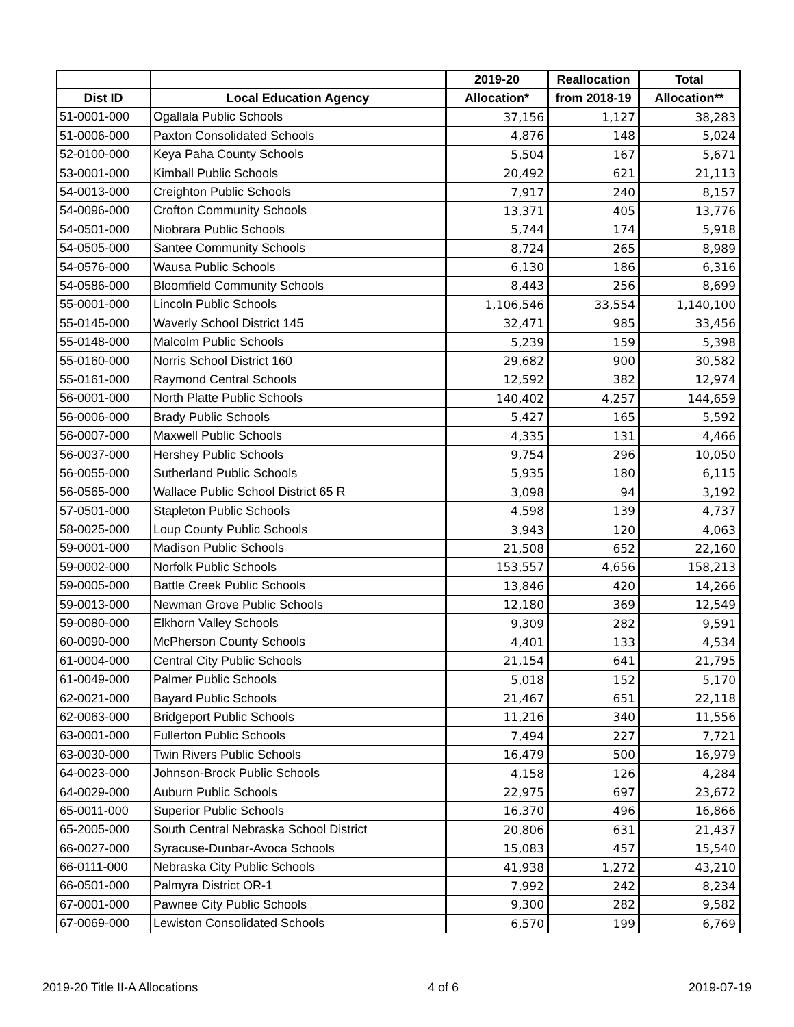| | | 2019-20 | Reallocation | Total |
| --- | --- | --- | --- | --- |
| Dist ID | Local Education Agency | Allocation* | from 2018-19 | Allocation** |
| 51-0001-000 | Ogallala Public Schools | 37,156 | 1,127 | 38,283 |
| 51-0006-000 | Paxton Consolidated Schools | 4,876 | 148 | 5,024 |
| 52-0100-000 | Keya Paha County Schools | 5,504 | 167 | 5,671 |
| 53-0001-000 | Kimball Public Schools | 20,492 | 621 | 21,113 |
| 54-0013-000 | Creighton Public Schools | 7,917 | 240 | 8,157 |
| 54-0096-000 | Crofton Community Schools | 13,371 | 405 | 13,776 |
| 54-0501-000 | Niobrara Public Schools | 5,744 | 174 | 5,918 |
| 54-0505-000 | Santee Community Schools | 8,724 | 265 | 8,989 |
| 54-0576-000 | Wausa Public Schools | 6,130 | 186 | 6,316 |
| 54-0586-000 | Bloomfield Community Schools | 8,443 | 256 | 8,699 |
| 55-0001-000 | Lincoln Public Schools | 1,106,546 | 33,554 | 1,140,100 |
| 55-0145-000 | Waverly School District 145 | 32,471 | 985 | 33,456 |
| 55-0148-000 | Malcolm Public Schools | 5,239 | 159 | 5,398 |
| 55-0160-000 | Norris School District 160 | 29,682 | 900 | 30,582 |
| 55-0161-000 | Raymond Central Schools | 12,592 | 382 | 12,974 |
| 56-0001-000 | North Platte Public Schools | 140,402 | 4,257 | 144,659 |
| 56-0006-000 | Brady Public Schools | 5,427 | 165 | 5,592 |
| 56-0007-000 | Maxwell Public Schools | 4,335 | 131 | 4,466 |
| 56-0037-000 | Hershey Public Schools | 9,754 | 296 | 10,050 |
| 56-0055-000 | Sutherland Public Schools | 5,935 | 180 | 6,115 |
| 56-0565-000 | Wallace Public School District 65 R | 3,098 | 94 | 3,192 |
| 57-0501-000 | Stapleton Public Schools | 4,598 | 139 | 4,737 |
| 58-0025-000 | Loup County Public Schools | 3,943 | 120 | 4,063 |
| 59-0001-000 | Madison Public Schools | 21,508 | 652 | 22,160 |
| 59-0002-000 | Norfolk Public Schools | 153,557 | 4,656 | 158,213 |
| 59-0005-000 | Battle Creek Public Schools | 13,846 | 420 | 14,266 |
| 59-0013-000 | Newman Grove Public Schools | 12,180 | 369 | 12,549 |
| 59-0080-000 | Elkhorn Valley Schools | 9,309 | 282 | 9,591 |
| 60-0090-000 | McPherson County Schools | 4,401 | 133 | 4,534 |
| 61-0004-000 | Central City Public Schools | 21,154 | 641 | 21,795 |
| 61-0049-000 | Palmer Public Schools | 5,018 | 152 | 5,170 |
| 62-0021-000 | Bayard Public Schools | 21,467 | 651 | 22,118 |
| 62-0063-000 | Bridgeport Public Schools | 11,216 | 340 | 11,556 |
| 63-0001-000 | Fullerton Public Schools | 7,494 | 227 | 7,721 |
| 63-0030-000 | Twin Rivers Public Schools | 16,479 | 500 | 16,979 |
| 64-0023-000 | Johnson-Brock Public Schools | 4,158 | 126 | 4,284 |
| 64-0029-000 | Auburn Public Schools | 22,975 | 697 | 23,672 |
| 65-0011-000 | Superior Public Schools | 16,370 | 496 | 16,866 |
| 65-2005-000 | South Central Nebraska School District | 20,806 | 631 | 21,437 |
| 66-0027-000 | Syracuse-Dunbar-Avoca Schools | 15,083 | 457 | 15,540 |
| 66-0111-000 | Nebraska City Public Schools | 41,938 | 1,272 | 43,210 |
| 66-0501-000 | Palmyra District OR-1 | 7,992 | 242 | 8,234 |
| 67-0001-000 | Pawnee City Public Schools | 9,300 | 282 | 9,582 |
| 67-0069-000 | Lewiston Consolidated Schools | 6,570 | 199 | 6,769 |
2019-20 Title II-A Allocations 4 of 6 2019-07-19